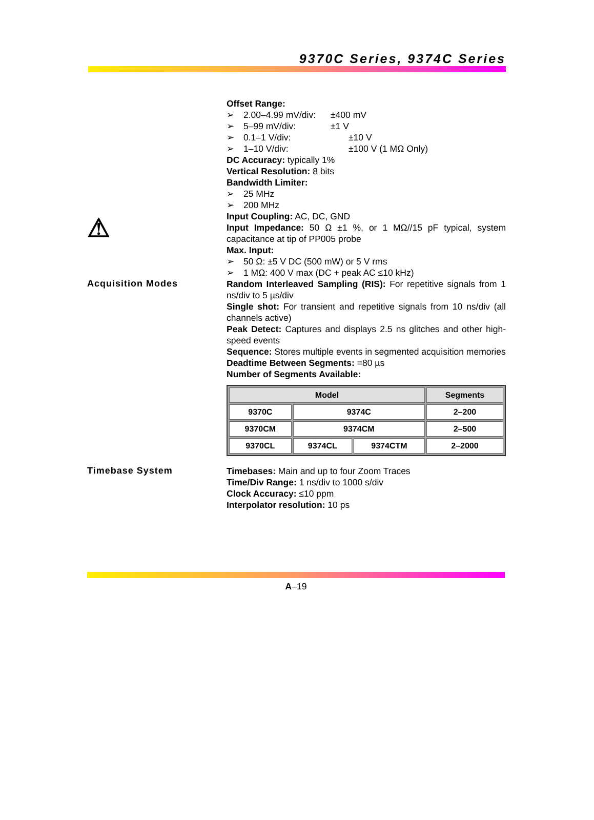9370C Series, 9374C Series
⚠
Offset Range:
➢ 2.00–4.99 mV/div: ±400 mV
➢ 5–99 mV/div: ±1 V
➢ 0.1–1 V/div: ±10 V
➢ 1–10 V/div: ±100 V (1 MΩ Only)
DC Accuracy: typically 1%
Vertical Resolution: 8 bits
Bandwidth Limiter:
➢ 25 MHz
➢ 200 MHz
Input Coupling: AC, DC, GND
Input Impedance: 50 Ω ±1 %, or 1 MΩ//15 pF typical, system capacitance at tip of PP005 probe
Max. Input:
➢ 50 Ω: ±5 V DC (500 mW) or 5 V rms
➢ 1 MΩ: 400 V max (DC + peak AC ≤10 kHz)
Acquisition Modes
Random Interleaved Sampling (RIS): For repetitive signals from 1 ns/div to 5 µs/div
Single shot: For transient and repetitive signals from 10 ns/div (all channels active)
Peak Detect: Captures and displays 2.5 ns glitches and other high-speed events
Sequence: Stores multiple events in segmented acquisition memories
Deadtime Between Segments: =80 µs
Number of Segments Available:
| Model | | | Segments |
| --- | --- | --- | --- |
| 9370C | 9374C | | 2–200 |
| 9370CM | 9374CM | | 2–500 |
| 9370CL | 9374CL | 9374CTM | 2–2000 |
Timebase System
Timebases: Main and up to four Zoom Traces
Time/Div Range: 1 ns/div to 1000 s/div
Clock Accuracy: ≤10 ppm
Interpolator resolution: 10 ps
A–19